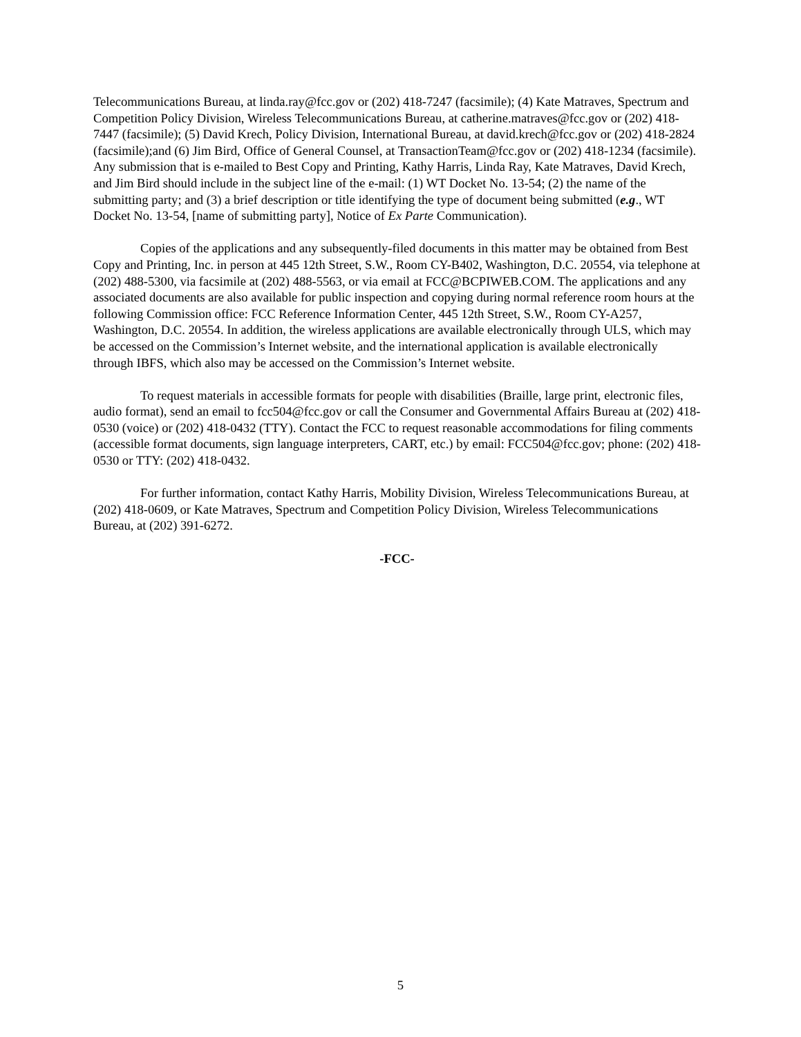Telecommunications Bureau, at linda.ray@fcc.gov or (202) 418-7247 (facsimile); (4) Kate Matraves, Spectrum and Competition Policy Division, Wireless Telecommunications Bureau, at catherine.matraves@fcc.gov or (202) 418-7447 (facsimile); (5) David Krech, Policy Division, International Bureau, at david.krech@fcc.gov or (202) 418-2824 (facsimile);and (6) Jim Bird, Office of General Counsel, at TransactionTeam@fcc.gov or (202) 418-1234 (facsimile). Any submission that is e-mailed to Best Copy and Printing, Kathy Harris, Linda Ray, Kate Matraves, David Krech, and Jim Bird should include in the subject line of the e-mail: (1) WT Docket No. 13-54; (2) the name of the submitting party; and (3) a brief description or title identifying the type of document being submitted (e.g., WT Docket No. 13-54, [name of submitting party], Notice of Ex Parte Communication).
Copies of the applications and any subsequently-filed documents in this matter may be obtained from Best Copy and Printing, Inc. in person at 445 12th Street, S.W., Room CY-B402, Washington, D.C. 20554, via telephone at (202) 488-5300, via facsimile at (202) 488-5563, or via email at FCC@BCPIWEB.COM. The applications and any associated documents are also available for public inspection and copying during normal reference room hours at the following Commission office: FCC Reference Information Center, 445 12th Street, S.W., Room CY-A257, Washington, D.C. 20554. In addition, the wireless applications are available electronically through ULS, which may be accessed on the Commission’s Internet website, and the international application is available electronically through IBFS, which also may be accessed on the Commission’s Internet website.
To request materials in accessible formats for people with disabilities (Braille, large print, electronic files, audio format), send an email to fcc504@fcc.gov or call the Consumer and Governmental Affairs Bureau at (202) 418-0530 (voice) or (202) 418-0432 (TTY). Contact the FCC to request reasonable accommodations for filing comments (accessible format documents, sign language interpreters, CART, etc.) by email: FCC504@fcc.gov; phone: (202) 418-0530 or TTY: (202) 418-0432.
For further information, contact Kathy Harris, Mobility Division, Wireless Telecommunications Bureau, at (202) 418-0609, or Kate Matraves, Spectrum and Competition Policy Division, Wireless Telecommunications Bureau, at (202) 391-6272.
-FCC-
5